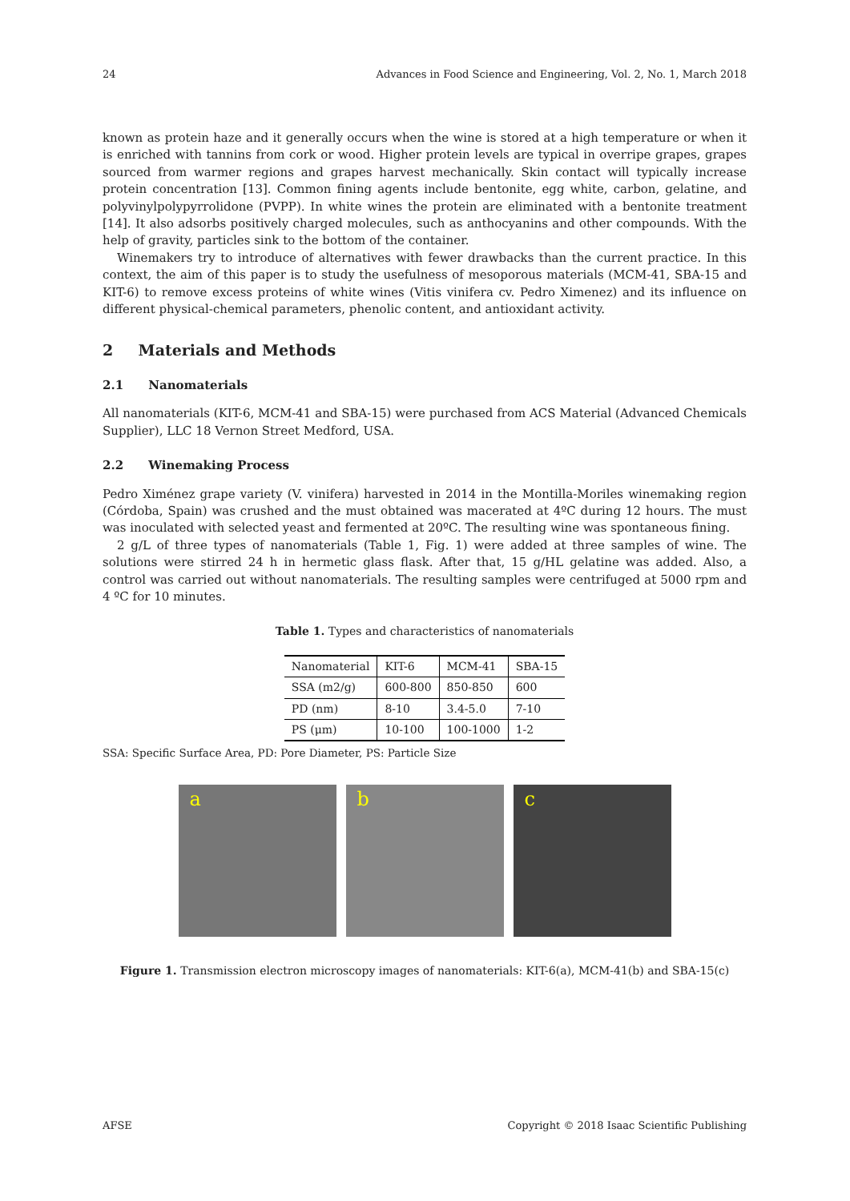24 Advances in Food Science and Engineering, Vol. 2, No. 1, March 2018
known as protein haze and it generally occurs when the wine is stored at a high temperature or when it is enriched with tannins from cork or wood. Higher protein levels are typical in overripe grapes, grapes sourced from warmer regions and grapes harvest mechanically. Skin contact will typically increase protein concentration [13]. Common fining agents include bentonite, egg white, carbon, gelatine, and polyvinylpolypyrrolidone (PVPP). In white wines the protein are eliminated with a bentonite treatment [14]. It also adsorbs positively charged molecules, such as anthocyanins and other compounds. With the help of gravity, particles sink to the bottom of the container.
Winemakers try to introduce of alternatives with fewer drawbacks than the current practice. In this context, the aim of this paper is to study the usefulness of mesoporous materials (MCM-41, SBA-15 and KIT-6) to remove excess proteins of white wines (Vitis vinifera cv. Pedro Ximenez) and its influence on different physical-chemical parameters, phenolic content, and antioxidant activity.
2 Materials and Methods
2.1 Nanomaterials
All nanomaterials (KIT-6, MCM-41 and SBA-15) were purchased from ACS Material (Advanced Chemicals Supplier), LLC 18 Vernon Street Medford, USA.
2.2 Winemaking Process
Pedro Ximénez grape variety (V. vinifera) harvested in 2014 in the Montilla-Moriles winemaking region (Córdoba, Spain) was crushed and the must obtained was macerated at 4ºC during 12 hours. The must was inoculated with selected yeast and fermented at 20ºC. The resulting wine was spontaneous fining.
2 g/L of three types of nanomaterials (Table 1, Fig. 1) were added at three samples of wine. The solutions were stirred 24 h in hermetic glass flask. After that, 15 g/HL gelatine was added. Also, a control was carried out without nanomaterials. The resulting samples were centrifuged at 5000 rpm and 4 ºC for 10 minutes.
Table 1. Types and characteristics of nanomaterials
| Nanomaterial | KIT-6 | MCM-41 | SBA-15 |
| SSA (m2/g) | 600-800 | 850-850 | 600 |
| PD (nm) | 8-10 | 3.4-5.0 | 7-10 |
| PS (μm) | 10-100 | 100-1000 | 1-2 |
SSA: Specific Surface Area, PD: Pore Diameter, PS: Particle Size
a b c
Figure 1. Transmission electron microscopy images of nanomaterials: KIT-6(a), MCM-41(b) and SBA-15(c)
AFSE Copyright © 2018 Isaac Scientific Publishing